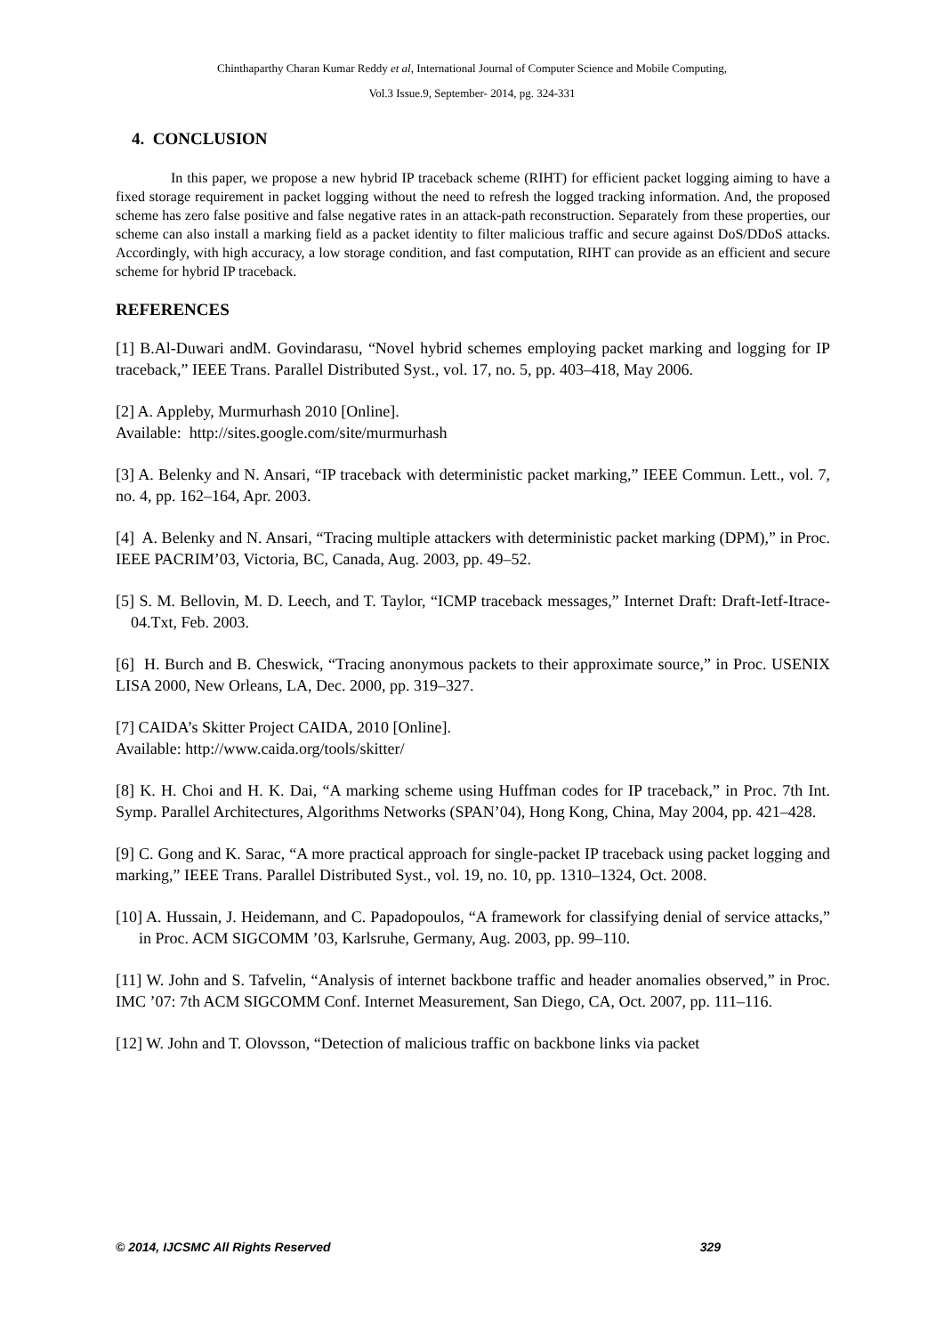Chinthaparthy Charan Kumar Reddy et al, International Journal of Computer Science and Mobile Computing,
Vol.3 Issue.9, September- 2014, pg. 324-331
4. CONCLUSION
In this paper, we propose a new hybrid IP traceback scheme (RIHT) for efficient packet logging aiming to have a fixed storage requirement in packet logging without the need to refresh the logged tracking information. And, the proposed scheme has zero false positive and false negative rates in an attack-path reconstruction. Separately from these properties, our scheme can also install a marking field as a packet identity to filter malicious traffic and secure against DoS/DDoS attacks. Accordingly, with high accuracy, a low storage condition, and fast computation, RIHT can provide as an efficient and secure scheme for hybrid IP traceback.
REFERENCES
[1] B.Al-Duwari andM. Govindarasu, “Novel hybrid schemes employing packet marking and logging for IP traceback,” IEEE Trans. Parallel Distributed Syst., vol. 17, no. 5, pp. 403–418, May 2006.
[2] A. Appleby, Murmurhash 2010 [Online].
Available: http://sites.google.com/site/murmurhash
[3] A. Belenky and N. Ansari, “IP traceback with deterministic packet marking,” IEEE Commun. Lett., vol. 7, no. 4, pp. 162–164, Apr. 2003.
[4] A. Belenky and N. Ansari, “Tracing multiple attackers with deterministic packet marking (DPM),” in Proc. IEEE PACRIM’03, Victoria, BC, Canada, Aug. 2003, pp. 49–52.
[5] S. M. Bellovin, M. D. Leech, and T. Taylor, “ICMP traceback messages,” Internet Draft: Draft-Ietf-Itrace-04.Txt, Feb. 2003.
[6] H. Burch and B. Cheswick, “Tracing anonymous packets to their approximate source,” in Proc. USENIX LISA 2000, New Orleans, LA, Dec. 2000, pp. 319–327.
[7] CAIDA’s Skitter Project CAIDA, 2010 [Online].
Available: http://www.caida.org/tools/skitter/
[8] K. H. Choi and H. K. Dai, “A marking scheme using Huffman codes for IP traceback,” in Proc. 7th Int. Symp. Parallel Architectures, Algorithms Networks (SPAN’04), Hong Kong, China, May 2004, pp. 421–428.
[9] C. Gong and K. Sarac, “A more practical approach for single-packet IP traceback using packet logging and marking,” IEEE Trans. Parallel Distributed Syst., vol. 19, no. 10, pp. 1310–1324, Oct. 2008.
[10] A. Hussain, J. Heidemann, and C. Papadopoulos, “A framework for classifying denial of service attacks,” in Proc. ACM SIGCOMM ’03, Karlsruhe, Germany, Aug. 2003, pp. 99–110.
[11] W. John and S. Tafvelin, “Analysis of internet backbone traffic and header anomalies observed,” in Proc. IMC ’07: 7th ACM SIGCOMM Conf. Internet Measurement, San Diego, CA, Oct. 2007, pp. 111–116.
[12] W. John and T. Olovsson, “Detection of malicious traffic on backbone links via packet
© 2014, IJCSMC All Rights Reserved 329